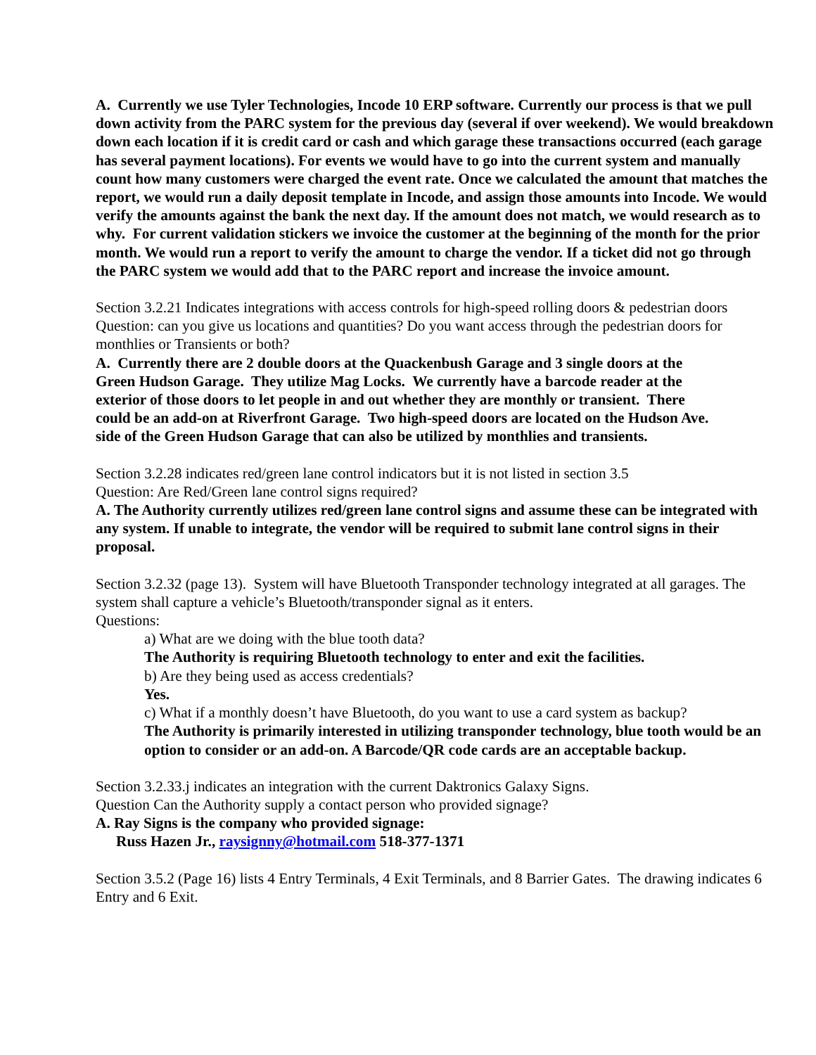A. Currently we use Tyler Technologies, Incode 10 ERP software. Currently our process is that we pull down activity from the PARC system for the previous day (several if over weekend). We would breakdown down each location if it is credit card or cash and which garage these transactions occurred (each garage has several payment locations). For events we would have to go into the current system and manually count how many customers were charged the event rate. Once we calculated the amount that matches the report, we would run a daily deposit template in Incode, and assign those amounts into Incode. We would verify the amounts against the bank the next day. If the amount does not match, we would research as to why. For current validation stickers we invoice the customer at the beginning of the month for the prior month. We would run a report to verify the amount to charge the vendor. If a ticket did not go through the PARC system we would add that to the PARC report and increase the invoice amount.
Section 3.2.21 Indicates integrations with access controls for high-speed rolling doors & pedestrian doors Question: can you give us locations and quantities? Do you want access through the pedestrian doors for monthlies or Transients or both?
A. Currently there are 2 double doors at the Quackenbush Garage and 3 single doors at the Green Hudson Garage. They utilize Mag Locks. We currently have a barcode reader at the exterior of those doors to let people in and out whether they are monthly or transient. There could be an add-on at Riverfront Garage. Two high-speed doors are located on the Hudson Ave. side of the Green Hudson Garage that can also be utilized by monthlies and transients.
Section 3.2.28 indicates red/green lane control indicators but it is not listed in section 3.5
Question: Are Red/Green lane control signs required?
A. The Authority currently utilizes red/green lane control signs and assume these can be integrated with any system. If unable to integrate, the vendor will be required to submit lane control signs in their proposal.
Section 3.2.32 (page 13). System will have Bluetooth Transponder technology integrated at all garages. The system shall capture a vehicle’s Bluetooth/transponder signal as it enters.
Questions:
a) What are we doing with the blue tooth data?
The Authority is requiring Bluetooth technology to enter and exit the facilities.
b) Are they being used as access credentials?
Yes.
c) What if a monthly doesn’t have Bluetooth, do you want to use a card system as backup?
The Authority is primarily interested in utilizing transponder technology, blue tooth would be an option to consider or an add-on. A Barcode/QR code cards are an acceptable backup.
Section 3.2.33.j indicates an integration with the current Daktronics Galaxy Signs.
Question Can the Authority supply a contact person who provided signage?
A. Ray Signs is the company who provided signage:
Russ Hazen Jr., raysignny@hotmail.com 518-377-1371
Section 3.5.2 (Page 16) lists 4 Entry Terminals, 4 Exit Terminals, and 8 Barrier Gates. The drawing indicates 6 Entry and 6 Exit.